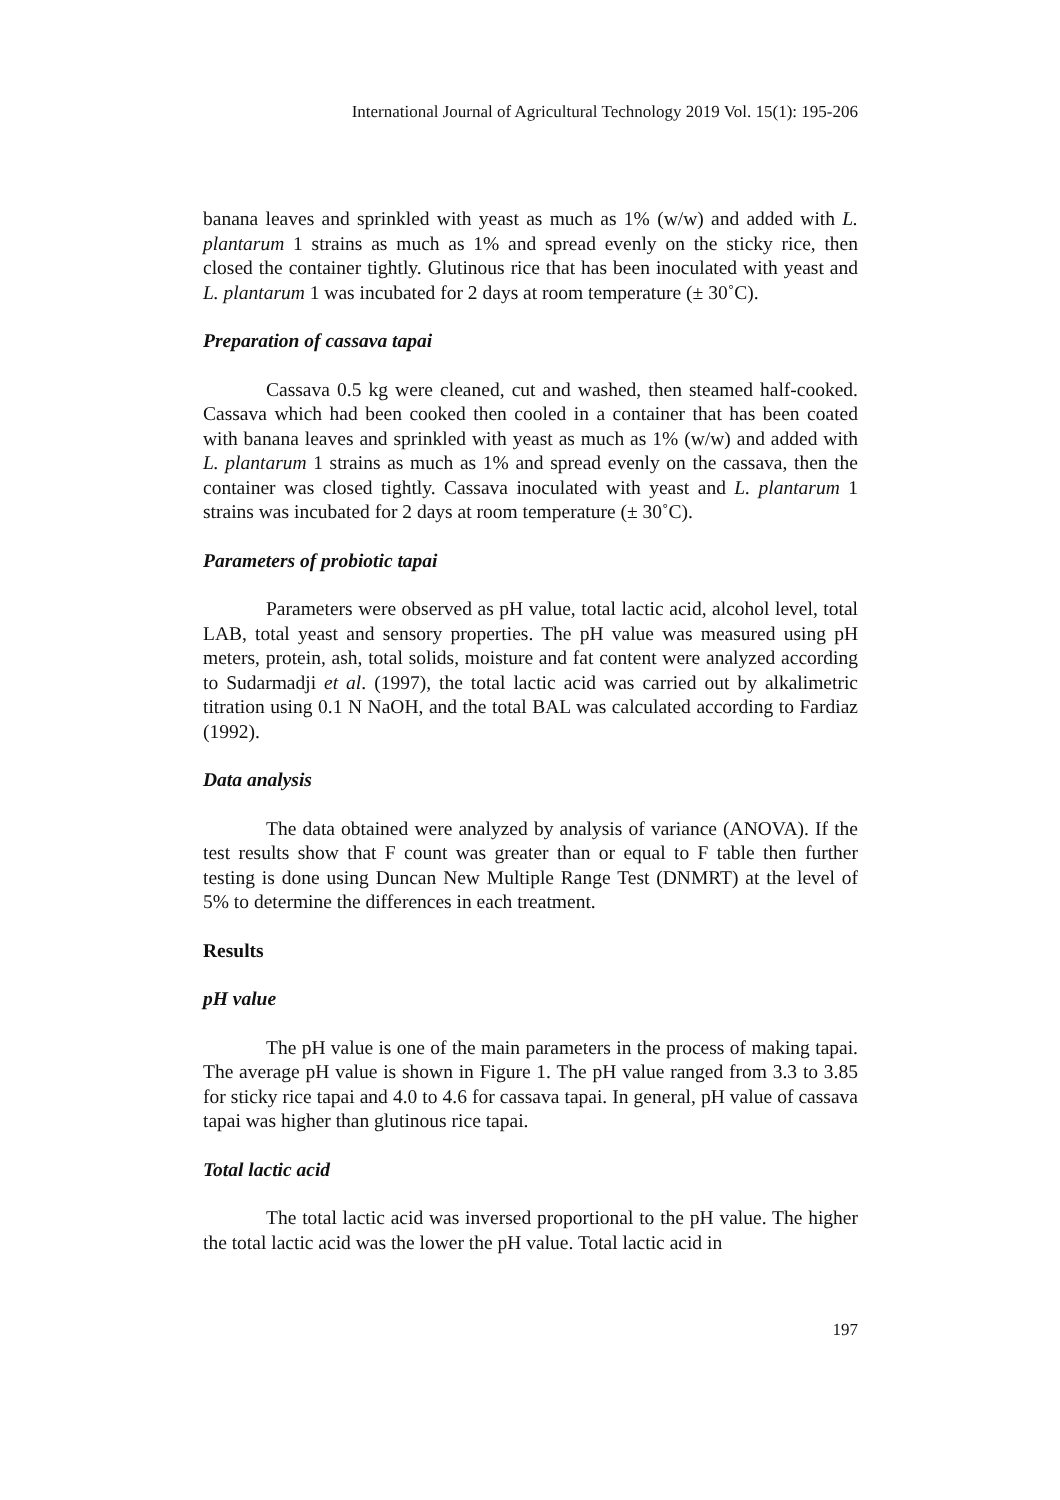International Journal of Agricultural Technology 2019 Vol. 15(1): 195-206
banana leaves and sprinkled with yeast as much as 1% (w/w) and added with L. plantarum 1 strains as much as 1% and spread evenly on the sticky rice, then closed the container tightly. Glutinous rice that has been inoculated with yeast and L. plantarum 1 was incubated for 2 days at room temperature (± 30˚C).
Preparation of cassava tapai
Cassava 0.5 kg were cleaned, cut and washed, then steamed half-cooked. Cassava which had been cooked then cooled in a container that has been coated with banana leaves and sprinkled with yeast as much as 1% (w/w) and added with L. plantarum 1 strains as much as 1% and spread evenly on the cassava, then the container was closed tightly. Cassava inoculated with yeast and L. plantarum 1 strains was incubated for 2 days at room temperature (± 30˚C).
Parameters of probiotic tapai
Parameters were observed as pH value, total lactic acid, alcohol level, total LAB, total yeast and sensory properties. The pH value was measured using pH meters, protein, ash, total solids, moisture and fat content were analyzed according to Sudarmadji et al. (1997), the total lactic acid was carried out by alkalimetric titration using 0.1 N NaOH, and the total BAL was calculated according to Fardiaz (1992).
Data analysis
The data obtained were analyzed by analysis of variance (ANOVA). If the test results show that F count was greater than or equal to F table then further testing is done using Duncan New Multiple Range Test (DNMRT) at the level of 5% to determine the differences in each treatment.
Results
pH value
The pH value is one of the main parameters in the process of making tapai. The average pH value is shown in Figure 1. The pH value ranged from 3.3 to 3.85 for sticky rice tapai and 4.0 to 4.6 for cassava tapai. In general, pH value of cassava tapai was higher than glutinous rice tapai.
Total lactic acid
The total lactic acid was inversed proportional to the pH value. The higher the total lactic acid was the lower the pH value. Total lactic acid in
197